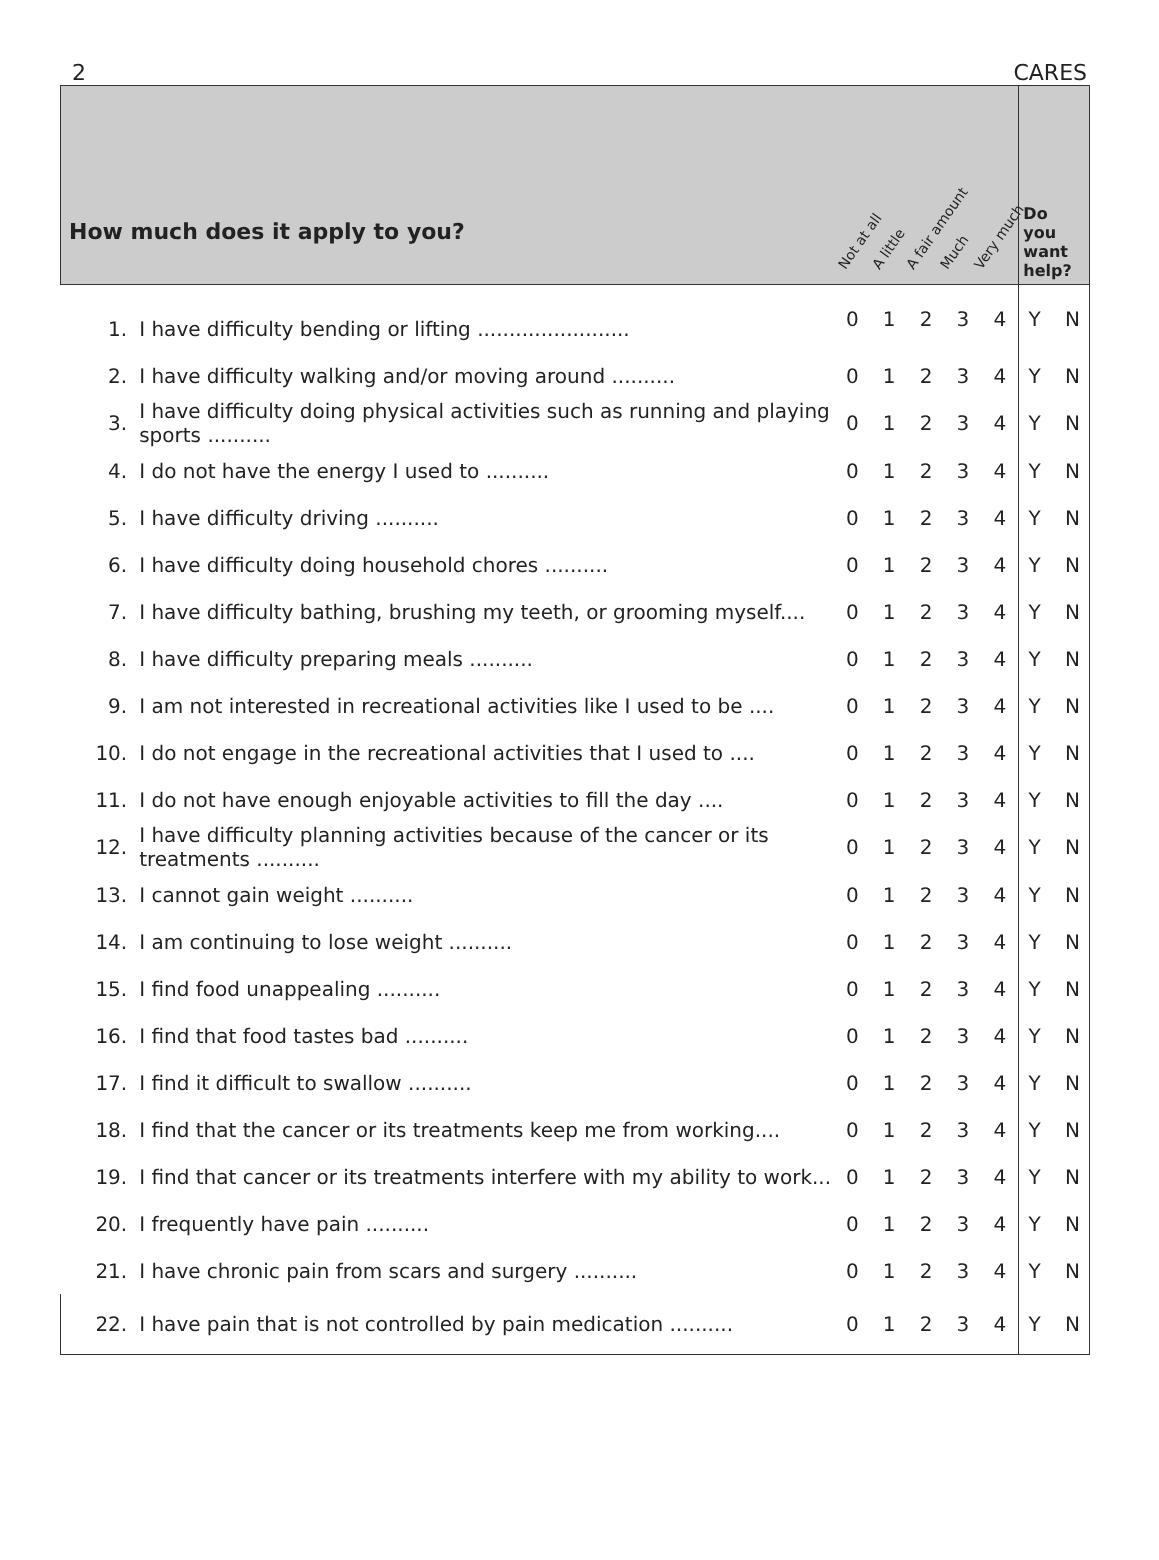2 CARES
| How much does it apply to you? | | Not at all A little A fair amount Much Very much | | | | | Do you want help? |
| --- | --- | --- | --- | --- | --- | --- | --- |
| 1. | I have difficulty bending or lifting ........................ | 0 | 1 | 2 | 3 | 4 | Y N |
| 2. | I have difficulty walking and/or moving around .......... | 0 | 1 | 2 | 3 | 4 | Y N |
| 3. | I have difficulty doing physical activities such as running and playing sports .......... | 0 | 1 | 2 | 3 | 4 | Y N |
| 4. | I do not have the energy I used to .......... | 0 | 1 | 2 | 3 | 4 | Y N |
| 5. | I have difficulty driving .......... | 0 | 1 | 2 | 3 | 4 | Y N |
| 6. | I have difficulty doing household chores .......... | 0 | 1 | 2 | 3 | 4 | Y N |
| 7. | I have difficulty bathing, brushing my teeth, or grooming myself.... | 0 | 1 | 2 | 3 | 4 | Y N |
| 8. | I have difficulty preparing meals .......... | 0 | 1 | 2 | 3 | 4 | Y N |
| 9. | I am not interested in recreational activities like I used to be .... | 0 | 1 | 2 | 3 | 4 | Y N |
| 10. | I do not engage in the recreational activities that I used to .... | 0 | 1 | 2 | 3 | 4 | Y N |
| 11. | I do not have enough enjoyable activities to fill the day .... | 0 | 1 | 2 | 3 | 4 | Y N |
| 12. | I have difficulty planning activities because of the cancer or its treatments .......... | 0 | 1 | 2 | 3 | 4 | Y N |
| 13. | I cannot gain weight .......... | 0 | 1 | 2 | 3 | 4 | Y N |
| 14. | I am continuing to lose weight .......... | 0 | 1 | 2 | 3 | 4 | Y N |
| 15. | I find food unappealing .......... | 0 | 1 | 2 | 3 | 4 | Y N |
| 16. | I find that food tastes bad .......... | 0 | 1 | 2 | 3 | 4 | Y N |
| 17. | I find it difficult to swallow .......... | 0 | 1 | 2 | 3 | 4 | Y N |
| 18. | I find that the cancer or its treatments keep me from working.... | 0 | 1 | 2 | 3 | 4 | Y N |
| 19. | I find that cancer or its treatments interfere with my ability to work... | 0 | 1 | 2 | 3 | 4 | Y N |
| 20. | I frequently have pain .......... | 0 | 1 | 2 | 3 | 4 | Y N |
| 21. | I have chronic pain from scars and surgery .......... | 0 | 1 | 2 | 3 | 4 | Y N |
| 22. | I have pain that is not controlled by pain medication .......... | 0 | 1 | 2 | 3 | 4 | Y N |